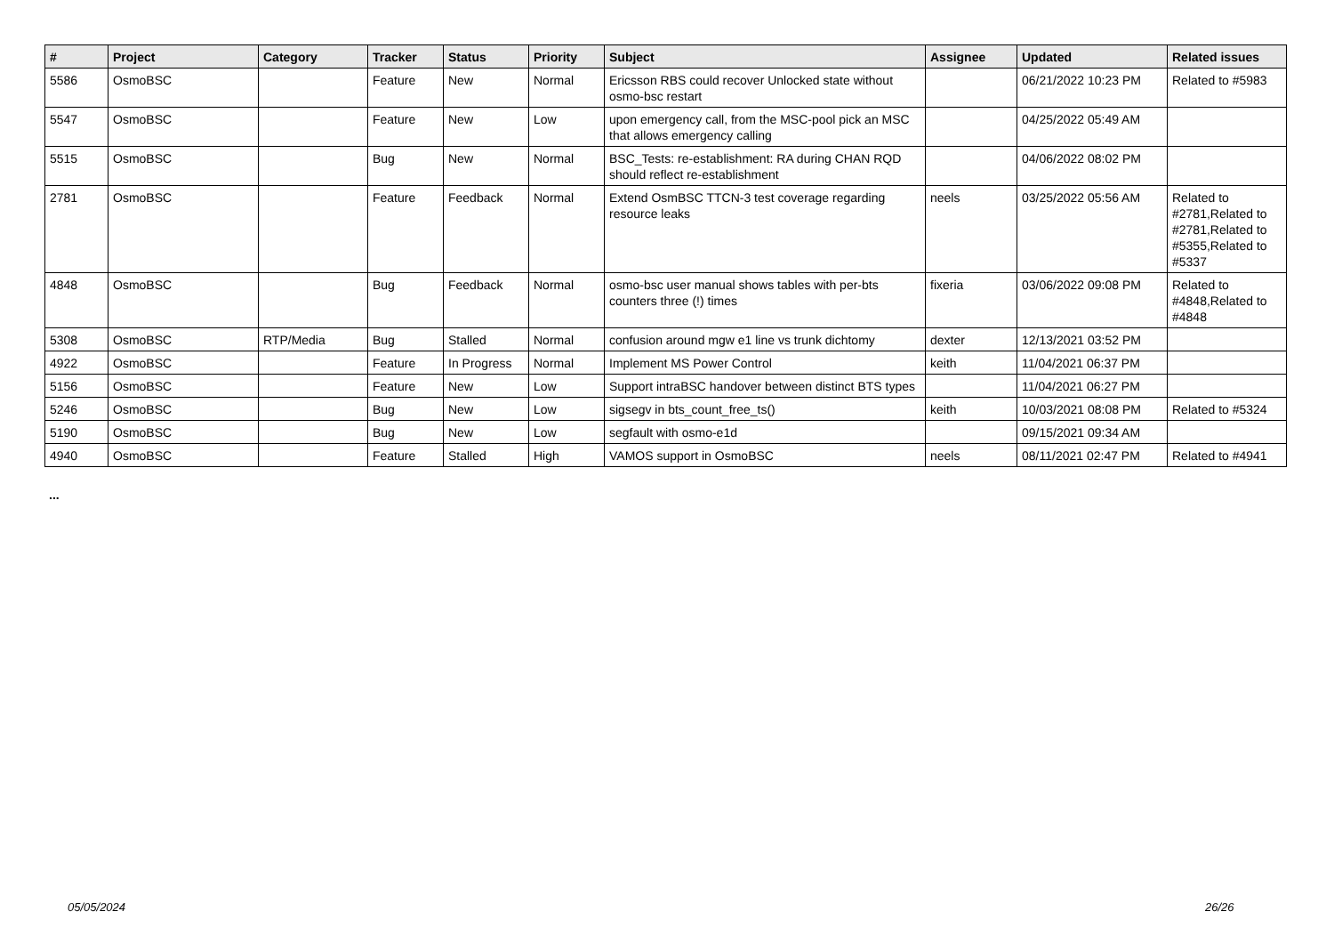| # | Project | Category | Tracker | Status | Priority | Subject | Assignee | Updated | Related issues |
| --- | --- | --- | --- | --- | --- | --- | --- | --- | --- |
| 5586 | OsmoBSC | | Feature | New | Normal | Ericsson RBS could recover Unlocked state without osmo-bsc restart | | 06/21/2022 10:23 PM | Related to #5983 |
| 5547 | OsmoBSC | | Feature | New | Low | upon emergency call, from the MSC-pool pick an MSC that allows emergency calling | | 04/25/2022 05:49 AM | |
| 5515 | OsmoBSC | | Bug | New | Normal | BSC_Tests: re-establishment: RA during CHAN RQD should reflect re-establishment | | 04/06/2022 08:02 PM | |
| 2781 | OsmoBSC | | Feature | Feedback | Normal | Extend OsmBSC TTCN-3 test coverage regarding resource leaks | neels | 03/25/2022 05:56 AM | Related to #2781,Related to #2781,Related to #5355,Related to #5337 |
| 4848 | OsmoBSC | | Bug | Feedback | Normal | osmo-bsc user manual shows tables with per-bts counters three (!) times | fixeria | 03/06/2022 09:08 PM | Related to #4848,Related to #4848 |
| 5308 | OsmoBSC | RTP/Media | Bug | Stalled | Normal | confusion around mgw e1 line vs trunk dichtomy | dexter | 12/13/2021 03:52 PM | |
| 4922 | OsmoBSC | | Feature | In Progress | Normal | Implement MS Power Control | keith | 11/04/2021 06:37 PM | |
| 5156 | OsmoBSC | | Feature | New | Low | Support intraBSC handover between distinct BTS types | | 11/04/2021 06:27 PM | |
| 5246 | OsmoBSC | | Bug | New | Low | sigsegv in bts_count_free_ts() | keith | 10/03/2021 08:08 PM | Related to #5324 |
| 5190 | OsmoBSC | | Bug | New | Low | segfault with osmo-e1d | | 09/15/2021 09:34 AM | |
| 4940 | OsmoBSC | | Feature | Stalled | High | VAMOS support in OsmoBSC | neels | 08/11/2021 02:47 PM | Related to #4941 |
...
05/05/2024 26/26